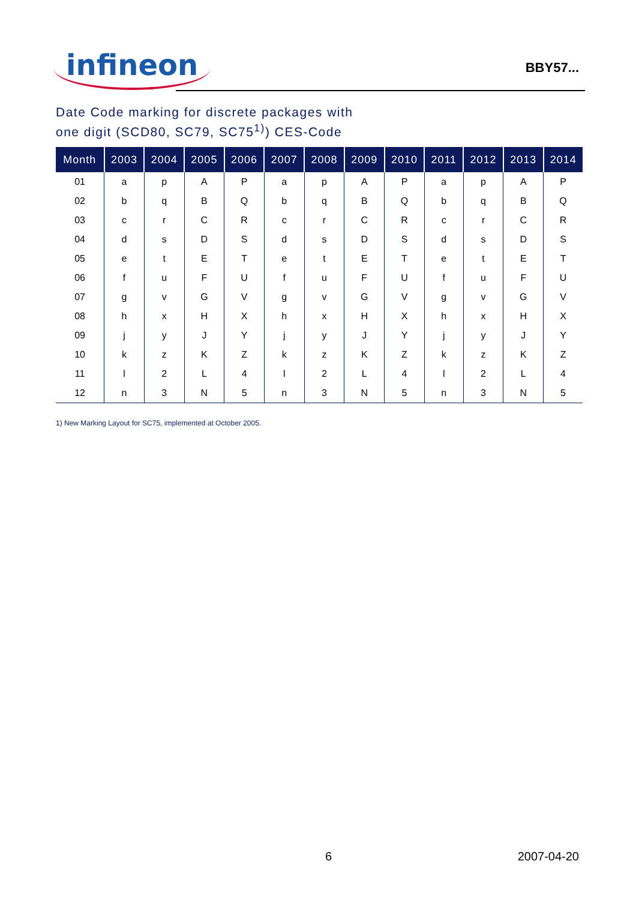infineon
BBY57...
Date Code marking for discrete packages with
one digit (SCD80, SC79, SC75<sup>1)</sup>) CES-Code
| Month | 2003 | 2004 | 2005 | 2006 | 2007 | 2008 | 2009 | 2010 | 2011 | 2012 | 2013 | 2014 |
| --- | --- | --- | --- | --- | --- | --- | --- | --- | --- | --- | --- | --- |
| 01 | a | p | A | P | a | p | A | P | a | p | A | P |
| 02 | b | q | B | Q | b | q | B | Q | b | q | B | Q |
| 03 | c | r | C | R | c | r | C | R | c | r | C | R |
| 04 | d | s | D | S | d | s | D | S | d | s | D | S |
| 05 | e | t | E | T | e | t | E | T | e | t | E | T |
| 06 | f | u | F | U | f | u | F | U | f | u | F | U |
| 07 | g | v | G | V | g | v | G | V | g | v | G | V |
| 08 | h | x | H | X | h | x | H | X | h | x | H | X |
| 09 | j | y | J | Y | j | y | J | Y | j | y | J | Y |
| 10 | k | z | K | Z | k | z | K | Z | k | z | K | Z |
| 11 | l | 2 | L | 4 | l | 2 | L | 4 | l | 2 | L | 4 |
| 12 | n | 3 | N | 5 | n | 3 | N | 5 | n | 3 | N | 5 |
1) New Marking Layout for SC75, implemented at October 2005.
6 2007-04-20